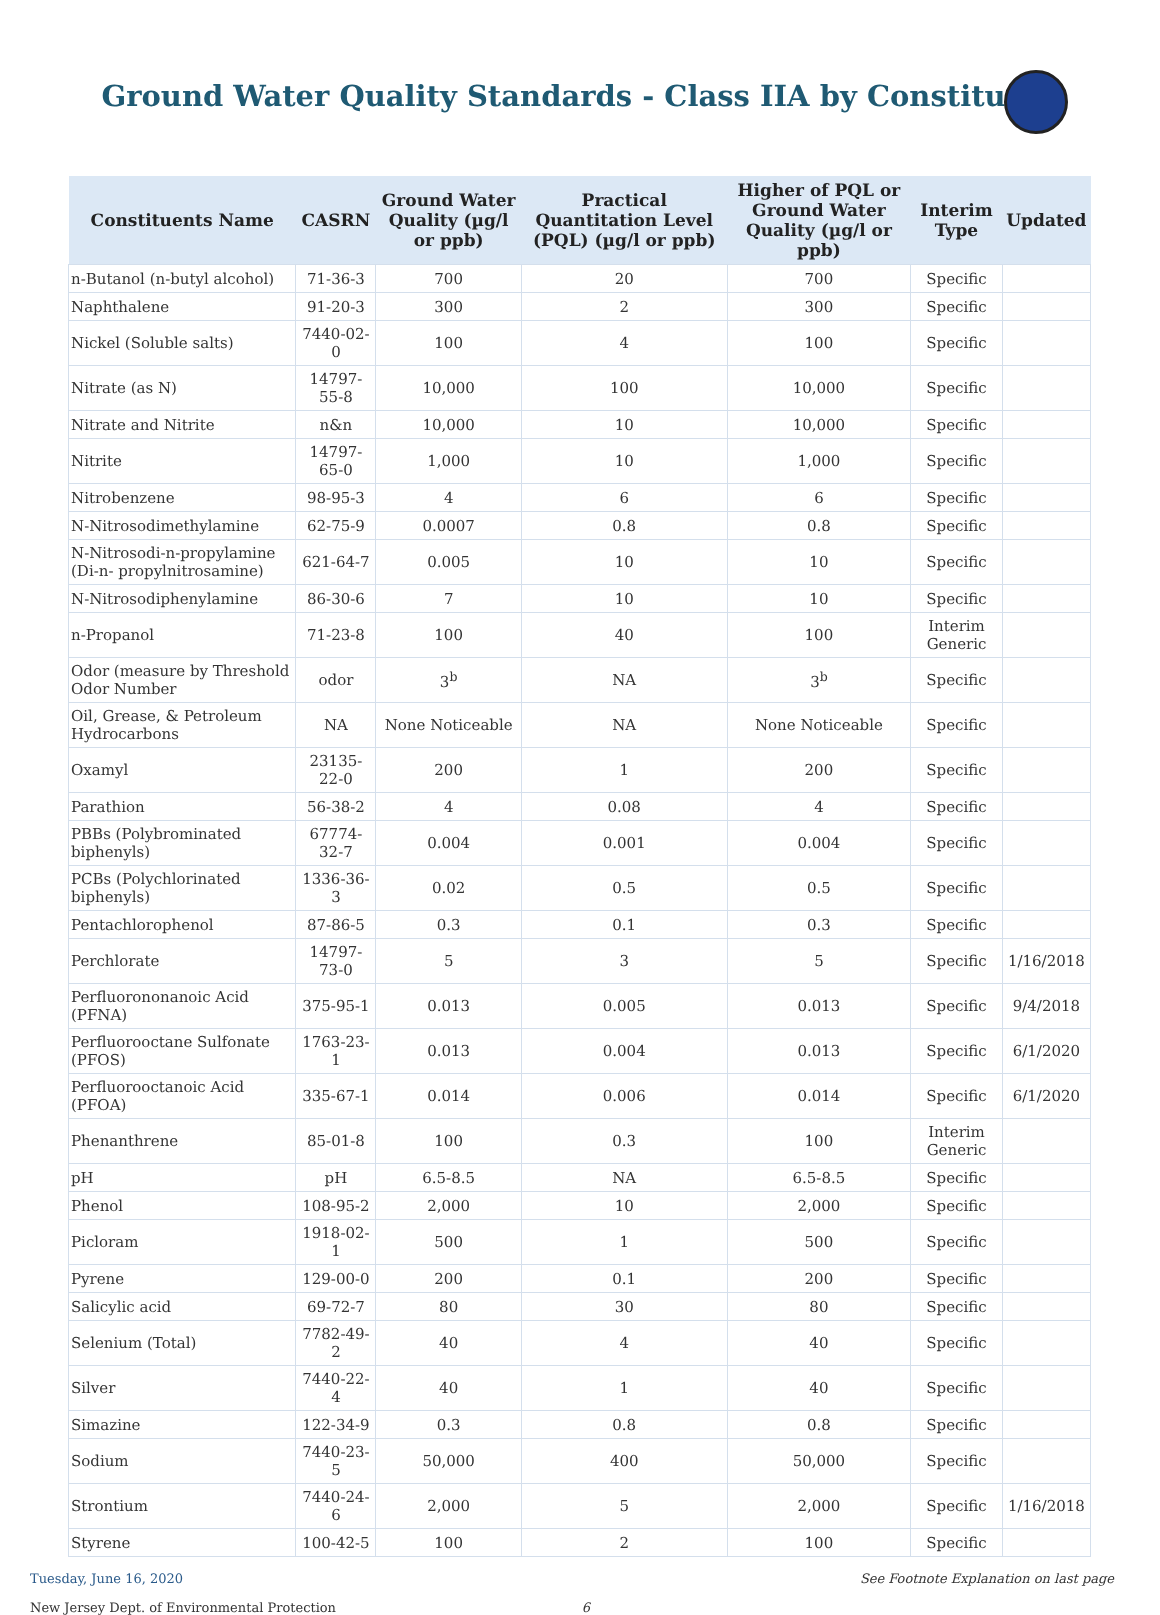Ground Water Quality Standards - Class IIA by Constituent
| Constituents Name | CASRN | Ground Water Quality (µg/l or ppb) | Practical Quantitation Level (PQL) (µg/l or ppb) | Higher of PQL or Ground Water Quality (µg/l or ppb) | Interim Type | Updated |
| --- | --- | --- | --- | --- | --- | --- |
| n-Butanol (n-butyl alcohol) | 71-36-3 | 700 | 20 | 700 | Specific | |
| Naphthalene | 91-20-3 | 300 | 2 | 300 | Specific | |
| Nickel (Soluble salts) | 7440-02-0 | 100 | 4 | 100 | Specific | |
| Nitrate (as N) | 14797-55-8 | 10,000 | 100 | 10,000 | Specific | |
| Nitrate and Nitrite | n&n | 10,000 | 10 | 10,000 | Specific | |
| Nitrite | 14797-65-0 | 1,000 | 10 | 1,000 | Specific | |
| Nitrobenzene | 98-95-3 | 4 | 6 | 6 | Specific | |
| N-Nitrosodimethylamine | 62-75-9 | 0.0007 | 0.8 | 0.8 | Specific | |
| N-Nitrosodi-n-propylamine (Di-n- propylnitrosamine) | 621-64-7 | 0.005 | 10 | 10 | Specific | |
| N-Nitrosodiphenylamine | 86-30-6 | 7 | 10 | 10 | Specific | |
| n-Propanol | 71-23-8 | 100 | 40 | 100 | Interim Generic | |
| Odor (measure by Threshold Odor Number | odor | 3<sup>b</sup> | NA | 3<sup>b</sup> | Specific | |
| Oil, Grease, & Petroleum Hydrocarbons | NA | None Noticeable | NA | None Noticeable | Specific | |
| Oxamyl | 23135-22-0 | 200 | 1 | 200 | Specific | |
| Parathion | 56-38-2 | 4 | 0.08 | 4 | Specific | |
| PBBs (Polybrominated biphenyls) | 67774-32-7 | 0.004 | 0.001 | 0.004 | Specific | |
| PCBs (Polychlorinated biphenyls) | 1336-36-3 | 0.02 | 0.5 | 0.5 | Specific | |
| Pentachlorophenol | 87-86-5 | 0.3 | 0.1 | 0.3 | Specific | |
| Perchlorate | 14797-73-0 | 5 | 3 | 5 | Specific | 1/16/2018 |
| Perfluorononanoic Acid (PFNA) | 375-95-1 | 0.013 | 0.005 | 0.013 | Specific | 9/4/2018 |
| Perfluorooctane Sulfonate (PFOS) | 1763-23-1 | 0.013 | 0.004 | 0.013 | Specific | 6/1/2020 |
| Perfluorooctanoic Acid (PFOA) | 335-67-1 | 0.014 | 0.006 | 0.014 | Specific | 6/1/2020 |
| Phenanthrene | 85-01-8 | 100 | 0.3 | 100 | Interim Generic | |
| pH | pH | 6.5-8.5 | NA | 6.5-8.5 | Specific | |
| Phenol | 108-95-2 | 2,000 | 10 | 2,000 | Specific | |
| Picloram | 1918-02-1 | 500 | 1 | 500 | Specific | |
| Pyrene | 129-00-0 | 200 | 0.1 | 200 | Specific | |
| Salicylic acid | 69-72-7 | 80 | 30 | 80 | Specific | |
| Selenium (Total) | 7782-49-2 | 40 | 4 | 40 | Specific | |
| Silver | 7440-22-4 | 40 | 1 | 40 | Specific | |
| Simazine | 122-34-9 | 0.3 | 0.8 | 0.8 | Specific | |
| Sodium | 7440-23-5 | 50,000 | 400 | 50,000 | Specific | |
| Strontium | 7440-24-6 | 2,000 | 5 | 2,000 | Specific | 1/16/2018 |
| Styrene | 100-42-5 | 100 | 2 | 100 | Specific | |
Tuesday, June 16, 2020 See Footnote Explanation on last page
New Jersey Dept. of Environmental Protection 6